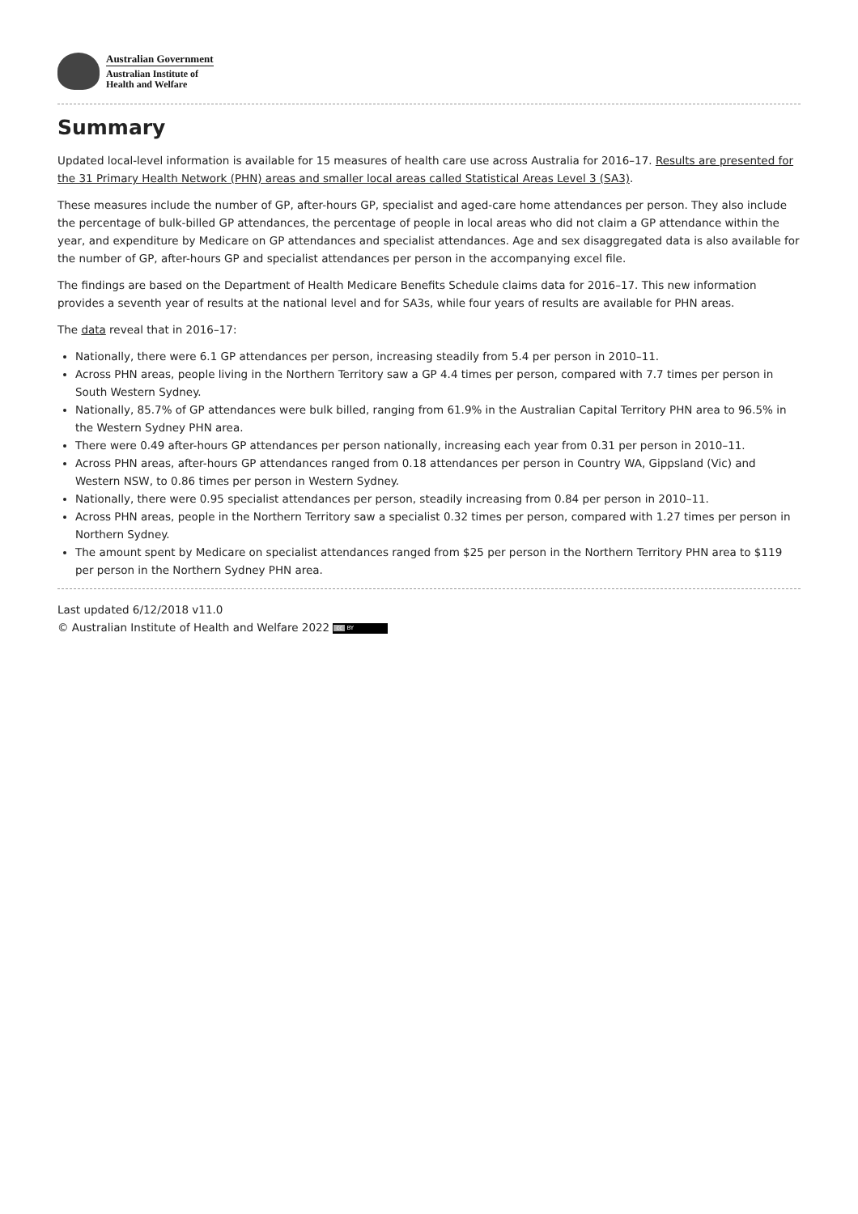Australian Government
Australian Institute of
Health and Welfare
Summary
Updated local-level information is available for 15 measures of health care use across Australia for 2016–17. Results are presented for the 31 Primary Health Network (PHN) areas and smaller local areas called Statistical Areas Level 3 (SA3).
These measures include the number of GP, after-hours GP, specialist and aged-care home attendances per person. They also include the percentage of bulk-billed GP attendances, the percentage of people in local areas who did not claim a GP attendance within the year, and expenditure by Medicare on GP attendances and specialist attendances. Age and sex disaggregated data is also available for the number of GP, after-hours GP and specialist attendances per person in the accompanying excel file.
The findings are based on the Department of Health Medicare Benefits Schedule claims data for 2016–17. This new information provides a seventh year of results at the national level and for SA3s, while four years of results are available for PHN areas.
The data reveal that in 2016–17:
Nationally, there were 6.1 GP attendances per person, increasing steadily from 5.4 per person in 2010–11.
Across PHN areas, people living in the Northern Territory saw a GP 4.4 times per person, compared with 7.7 times per person in South Western Sydney.
Nationally, 85.7% of GP attendances were bulk billed, ranging from 61.9% in the Australian Capital Territory PHN area to 96.5% in the Western Sydney PHN area.
There were 0.49 after-hours GP attendances per person nationally, increasing each year from 0.31 per person in 2010–11.
Across PHN areas, after-hours GP attendances ranged from 0.18 attendances per person in Country WA, Gippsland (Vic) and Western NSW, to 0.86 times per person in Western Sydney.
Nationally, there were 0.95 specialist attendances per person, steadily increasing from 0.84 per person in 2010–11.
Across PHN areas, people in the Northern Territory saw a specialist 0.32 times per person, compared with 1.27 times per person in Northern Sydney.
The amount spent by Medicare on specialist attendances ranged from $25 per person in the Northern Territory PHN area to $119 per person in the Northern Sydney PHN area.
Last updated 6/12/2018 v11.0
© Australian Institute of Health and Welfare 2022 cc BY